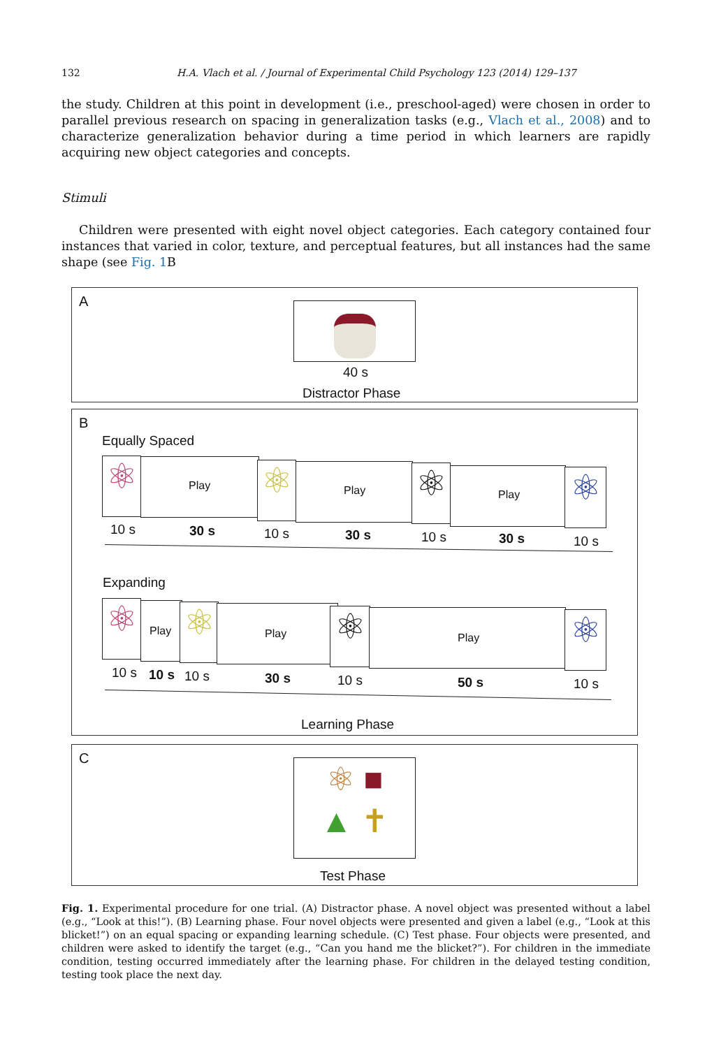132 H.A. Vlach et al. / Journal of Experimental Child Psychology 123 (2014) 129–137
the study. Children at this point in development (i.e., preschool-aged) were chosen in order to parallel previous research on spacing in generalization tasks (e.g., Vlach et al., 2008) and to characterize generalization behavior during a time period in which learners are rapidly acquiring new object categories and concepts.
Stimuli
Children were presented with eight novel object categories. Each category contained four instances that varied in color, texture, and perceptual features, but all instances had the same shape (see Fig. 1 B
A
40 s
Distractor Phase
B
Equally Spaced
⚛ Play ⚛ Play ⚛ Play ⚛
10 s 30 s 10 s 30 s 10 s 30 s 10 s
Expanding
⚛ Play ⚛ Play ⚛ Play ⚛
10 s 10 s 10 s 30 s 10 s 50 s 10 s
Learning Phase
C
⚛ ■
▲ ✝
Test Phase
Fig. 1. Experimental procedure for one trial. (A) Distractor phase. A novel object was presented without a label (e.g., “Look at this!”). (B) Learning phase. Four novel objects were presented and given a label (e.g., “Look at this blicket!”) on an equal spacing or expanding learning schedule. (C) Test phase. Four objects were presented, and children were asked to identify the target (e.g., “Can you hand me the blicket?”). For children in the immediate condition, testing occurred immediately after the learning phase. For children in the delayed testing condition, testing took place the next day.